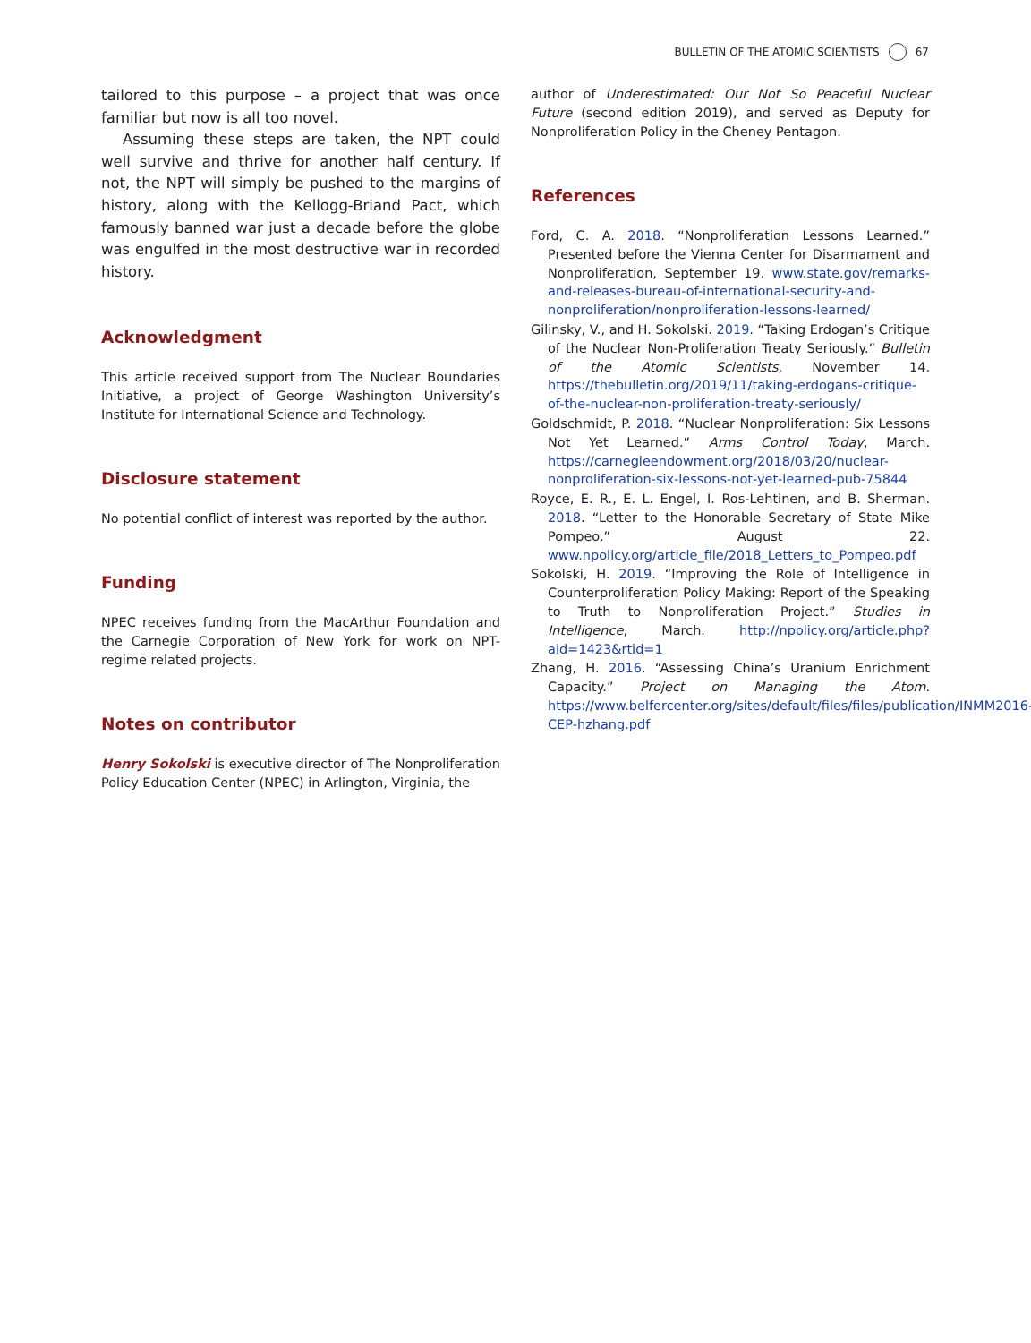BULLETIN OF THE ATOMIC SCIENTISTS 67
tailored to this purpose – a project that was once familiar but now is all too novel.
Assuming these steps are taken, the NPT could well survive and thrive for another half century. If not, the NPT will simply be pushed to the margins of history, along with the Kellogg-Briand Pact, which famously banned war just a decade before the globe was engulfed in the most destructive war in recorded history.
Acknowledgment
This article received support from The Nuclear Boundaries Initiative, a project of George Washington University’s Institute for International Science and Technology.
Disclosure statement
No potential conflict of interest was reported by the author.
Funding
NPEC receives funding from the MacArthur Foundation and the Carnegie Corporation of New York for work on NPT-regime related projects.
Notes on contributor
Henry Sokolski is executive director of The Nonproliferation Policy Education Center (NPEC) in Arlington, Virginia, the
author of Underestimated: Our Not So Peaceful Nuclear Future (second edition 2019), and served as Deputy for Nonproliferation Policy in the Cheney Pentagon.
References
Ford, C. A. 2018. “Nonproliferation Lessons Learned.” Presented before the Vienna Center for Disarmament and Nonproliferation, September 19. www.state.gov/remarks-and-releases-bureau-of-international-security-and-nonproliferation/nonproliferation-lessons-learned/
Gilinsky, V., and H. Sokolski. 2019. “Taking Erdogan’s Critique of the Nuclear Non-Proliferation Treaty Seriously.” Bulletin of the Atomic Scientists, November 14. https://thebulletin.org/2019/11/taking-erdogans-critique-of-the-nuclear-non-proliferation-treaty-seriously/
Goldschmidt, P. 2018. “Nuclear Nonproliferation: Six Lessons Not Yet Learned.” Arms Control Today, March. https://carnegieendowment.org/2018/03/20/nuclear-nonproliferation-six-lessons-not-yet-learned-pub-75844
Royce, E. R., E. L. Engel, I. Ros-Lehtinen, and B. Sherman. 2018. “Letter to the Honorable Secretary of State Mike Pompeo.” August 22. www.npolicy.org/article_file/2018_Letters_to_Pompeo.pdf
Sokolski, H. 2019. “Improving the Role of Intelligence in Counterproliferation Policy Making: Report of the Speaking to Truth to Nonproliferation Project.” Studies in Intelligence, March. http://npolicy.org/article.php?aid=1423&rtid=1
Zhang, H. 2016. “Assessing China’s Uranium Enrichment Capacity.” Project on Managing the Atom. https://www.belfercenter.org/sites/default/files/files/publication/INMM2016-CEP-hzhang.pdf